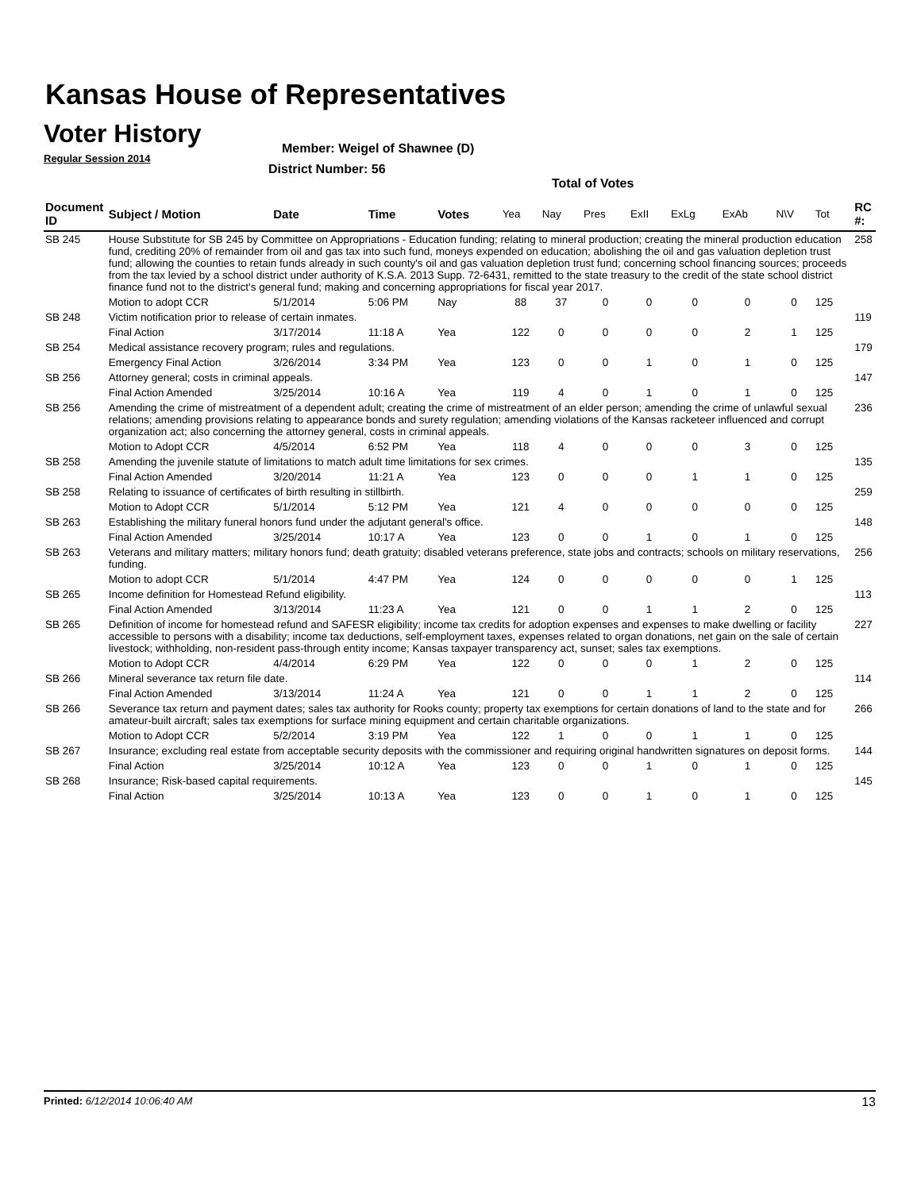Kansas House of Representatives
Voter History
Regular Session 2014
Member: Weigel of Shawnee (D)
District Number: 56
Total of Votes
| Document ID | Subject / Motion | Date | Time | Votes | Yea | Nay | Pres | ExII | ExLg | ExAb | N\V | Tot | RC #: |
| --- | --- | --- | --- | --- | --- | --- | --- | --- | --- | --- | --- | --- | --- |
| SB 245 | House Substitute for SB 245 by Committee on Appropriations - Education funding; relating to mineral production; creating the mineral production education fund, crediting 20% of remainder from oil and gas tax into such fund, moneys expended on education; abolishing the oil and gas valuation depletion trust fund; allowing the counties to retain funds already in such county's oil and gas valuation depletion trust fund; concerning school financing sources; proceeds from the tax levied by a school district under authority of K.S.A. 2013 Supp. 72-6431, remitted to the state treasury to the credit of the state school district finance fund not to the district's general fund; making and concerning appropriations for fiscal year 2017. | | | | | | | | | | | | 258 |
| | Motion to adopt CCR | 5/1/2014 | 5:06 PM | Nay | 88 | 37 | 0 | 0 | 0 | 0 | 0 | 125 | |
| SB 248 | Victim notification prior to release of certain inmates. | | | | | | | | | | | | 119 |
| | Final Action | 3/17/2014 | 11:18 A | Yea | 122 | 0 | 0 | 0 | 0 | 2 | 1 | 125 | |
| SB 254 | Medical assistance recovery program; rules and regulations. | | | | | | | | | | | | 179 |
| | Emergency Final Action | 3/26/2014 | 3:34 PM | Yea | 123 | 0 | 0 | 1 | 0 | 1 | 0 | 125 | |
| SB 256 | Attorney general; costs in criminal appeals. | | | | | | | | | | | | 147 |
| | Final Action Amended | 3/25/2014 | 10:16 A | Yea | 119 | 4 | 0 | 1 | 0 | 1 | 0 | 125 | |
| SB 256 | Amending the crime of mistreatment of a dependent adult; creating the crime of mistreatment of an elder person; amending the crime of unlawful sexual relations; amending provisions relating to appearance bonds and surety regulation; amending violations of the Kansas racketeer influenced and corrupt organization act; also concerning the attorney general, costs in criminal appeals. | | | | | | | | | | | | 236 |
| | Motion to Adopt CCR | 4/5/2014 | 6:52 PM | Yea | 118 | 4 | 0 | 0 | 0 | 3 | 0 | 125 | |
| SB 258 | Amending the juvenile statute of limitations to match adult time limitations for sex crimes. | | | | | | | | | | | | 135 |
| | Final Action Amended | 3/20/2014 | 11:21 A | Yea | 123 | 0 | 0 | 0 | 1 | 1 | 0 | 125 | |
| SB 258 | Relating to issuance of certificates of birth resulting in stillbirth. | | | | | | | | | | | | 259 |
| | Motion to Adopt CCR | 5/1/2014 | 5:12 PM | Yea | 121 | 4 | 0 | 0 | 0 | 0 | 0 | 125 | |
| SB 263 | Establishing the military funeral honors fund under the adjutant general's office. | | | | | | | | | | | | 148 |
| | Final Action Amended | 3/25/2014 | 10:17 A | Yea | 123 | 0 | 0 | 1 | 0 | 1 | 0 | 125 | |
| SB 263 | Veterans and military matters; military honors fund; death gratuity; disabled veterans preference, state jobs and contracts; schools on military reservations, funding. | | | | | | | | | | | | 256 |
| | Motion to adopt CCR | 5/1/2014 | 4:47 PM | Yea | 124 | 0 | 0 | 0 | 0 | 0 | 1 | 125 | |
| SB 265 | Income definition for Homestead Refund eligibility. | | | | | | | | | | | | 113 |
| | Final Action Amended | 3/13/2014 | 11:23 A | Yea | 121 | 0 | 0 | 1 | 1 | 2 | 0 | 125 | |
| SB 265 | Definition of income for homestead refund and SAFESR eligibility; income tax credits for adoption expenses and expenses to make dwelling or facility accessible to persons with a disability; income tax deductions, self-employment taxes, expenses related to organ donations, net gain on the sale of certain livestock; withholding, non-resident pass-through entity income; Kansas taxpayer transparency act, sunset; sales tax exemptions. | | | | | | | | | | | | 227 |
| | Motion to Adopt CCR | 4/4/2014 | 6:29 PM | Yea | 122 | 0 | 0 | 0 | 1 | 2 | 0 | 125 | |
| SB 266 | Mineral severance tax return file date. | | | | | | | | | | | | 114 |
| | Final Action Amended | 3/13/2014 | 11:24 A | Yea | 121 | 0 | 0 | 1 | 1 | 2 | 0 | 125 | |
| SB 266 | Severance tax return and payment dates; sales tax authority for Rooks county; property tax exemptions for certain donations of land to the state and for amateur-built aircraft; sales tax exemptions for surface mining equipment and certain charitable organizations. | | | | | | | | | | | | 266 |
| | Motion to Adopt CCR | 5/2/2014 | 3:19 PM | Yea | 122 | 1 | 0 | 0 | 1 | 1 | 0 | 125 | |
| SB 267 | Insurance; excluding real estate from acceptable security deposits with the commissioner and requiring original handwritten signatures on deposit forms. | | | | | | | | | | | | 144 |
| | Final Action | 3/25/2014 | 10:12 A | Yea | 123 | 0 | 0 | 1 | 0 | 1 | 0 | 125 | |
| SB 268 | Insurance; Risk-based capital requirements. | | | | | | | | | | | | 145 |
| | Final Action | 3/25/2014 | 10:13 A | Yea | 123 | 0 | 0 | 1 | 0 | 1 | 0 | 125 | |
Printed: 6/12/2014 10:06:40 AM 13